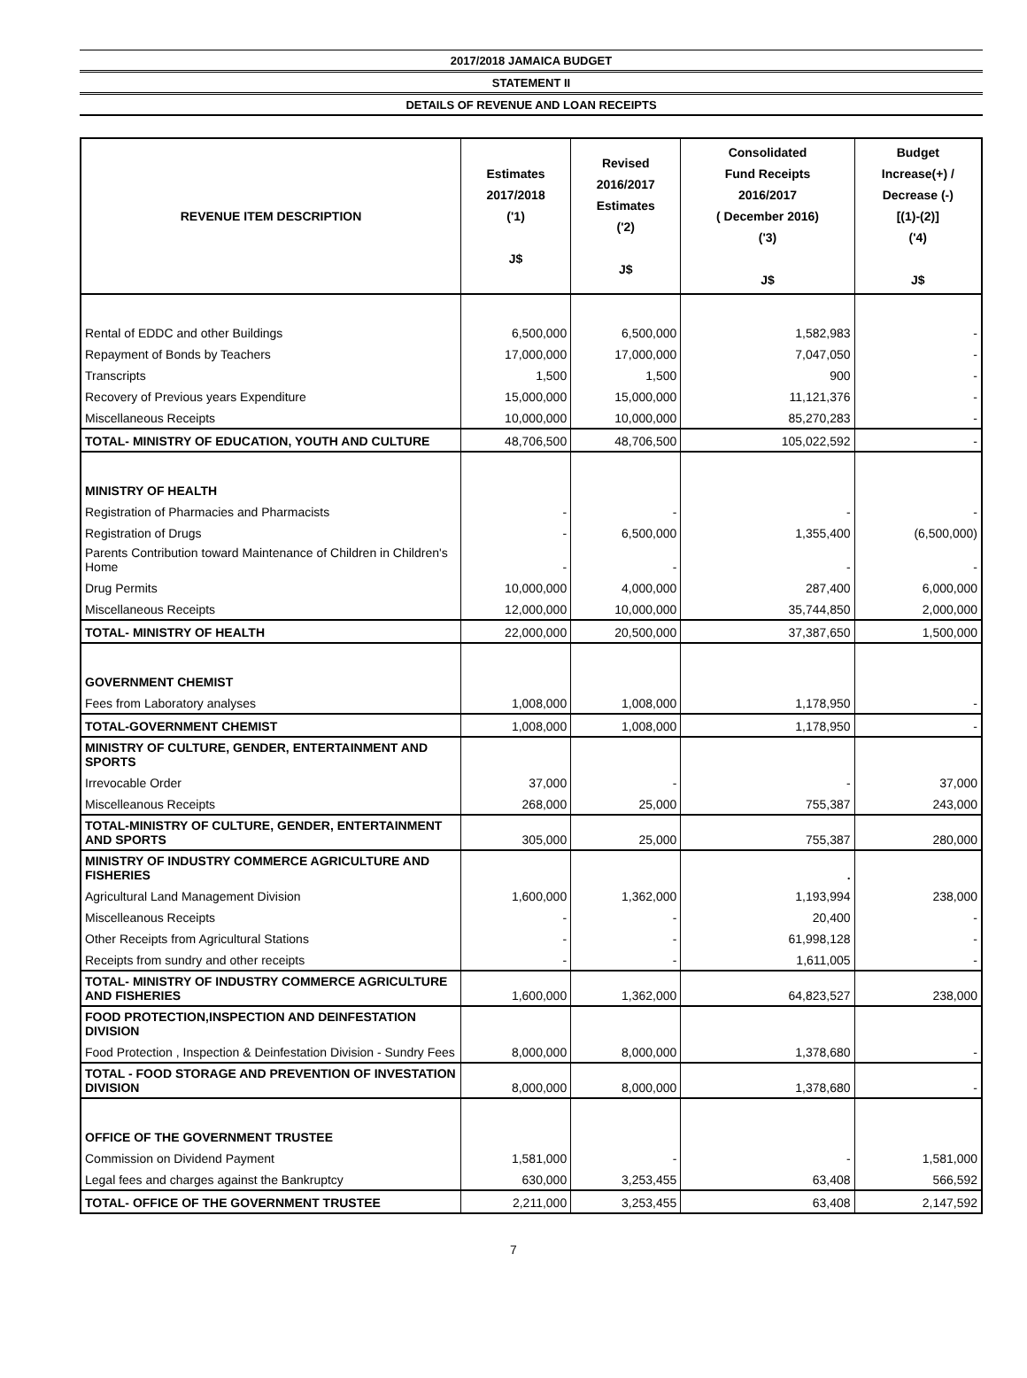2017/2018 JAMAICA BUDGET
STATEMENT II
DETAILS OF REVENUE AND LOAN RECEIPTS
| REVENUE ITEM DESCRIPTION | Estimates 2017/2018 ('1) J$ | Revised 2016/2017 Estimates ('2) J$ | Consolidated Fund Receipts 2016/2017 ( December 2016) ('3) J$ | Budget Increase(+) / Decrease (-) [(1)-(2)] ('4) J$ |
| --- | --- | --- | --- | --- |
| Rental of EDDC and other Buildings | 6,500,000 | 6,500,000 | 1,582,983 | - |
| Repayment of Bonds by Teachers | 17,000,000 | 17,000,000 | 7,047,050 | - |
| Transcripts | 1,500 | 1,500 | 900 | - |
| Recovery of Previous years Expenditure | 15,000,000 | 15,000,000 | 11,121,376 | - |
| Miscellaneous Receipts | 10,000,000 | 10,000,000 | 85,270,283 | - |
| TOTAL- MINISTRY OF EDUCATION, YOUTH AND CULTURE | 48,706,500 | 48,706,500 | 105,022,592 | - |
| MINISTRY OF HEALTH | | | | |
| Registration of Pharmacies and Pharmacists | - | - | - | - |
| Registration of Drugs | - | 6,500,000 | 1,355,400 | (6,500,000) |
| Parents Contribution toward Maintenance of Children in Children's Home | - | - | - | - |
| Drug Permits | 10,000,000 | 4,000,000 | 287,400 | 6,000,000 |
| Miscellaneous Receipts | 12,000,000 | 10,000,000 | 35,744,850 | 2,000,000 |
| TOTAL- MINISTRY OF HEALTH | 22,000,000 | 20,500,000 | 37,387,650 | 1,500,000 |
| GOVERNMENT CHEMIST | | | | |
| Fees from Laboratory analyses | 1,008,000 | 1,008,000 | 1,178,950 | - |
| TOTAL-GOVERNMENT CHEMIST | 1,008,000 | 1,008,000 | 1,178,950 | - |
| MINISTRY OF CULTURE, GENDER, ENTERTAINMENT AND SPORTS | | | | |
| Irrevocable Order | 37,000 | - | - | 37,000 |
| Miscelleanous Receipts | 268,000 | 25,000 | 755,387 | 243,000 |
| TOTAL-MINISTRY OF CULTURE, GENDER, ENTERTAINMENT AND SPORTS | 305,000 | 25,000 | 755,387 | 280,000 |
| MINISTRY OF INDUSTRY COMMERCE AGRICULTURE AND FISHERIES | | | . | |
| Agricultural Land Management Division | 1,600,000 | 1,362,000 | 1,193,994 | 238,000 |
| Miscelleanous Receipts | - | - | 20,400 | - |
| Other Receipts from Agricultural Stations | - | - | 61,998,128 | - |
| Receipts from sundry and other receipts | - | - | 1,611,005 | - |
| TOTAL- MINISTRY OF INDUSTRY COMMERCE AGRICULTURE AND FISHERIES | 1,600,000 | 1,362,000 | 64,823,527 | 238,000 |
| FOOD PROTECTION,INSPECTION AND DEINFESTATION DIVISION | | | | |
| Food Protection , Inspection & Deinfestation Division - Sundry Fees | 8,000,000 | 8,000,000 | 1,378,680 | - |
| TOTAL - FOOD STORAGE AND PREVENTION OF INVESTATION DIVISION | 8,000,000 | 8,000,000 | 1,378,680 | - |
| OFFICE OF THE GOVERNMENT TRUSTEE | | | | |
| Commission on Dividend Payment | 1,581,000 | - | - | 1,581,000 |
| Legal fees and charges against the Bankruptcy | 630,000 | 3,253,455 | 63,408 | 566,592 |
| TOTAL- OFFICE OF THE GOVERNMENT TRUSTEE | 2,211,000 | 3,253,455 | 63,408 | 2,147,592 |
7